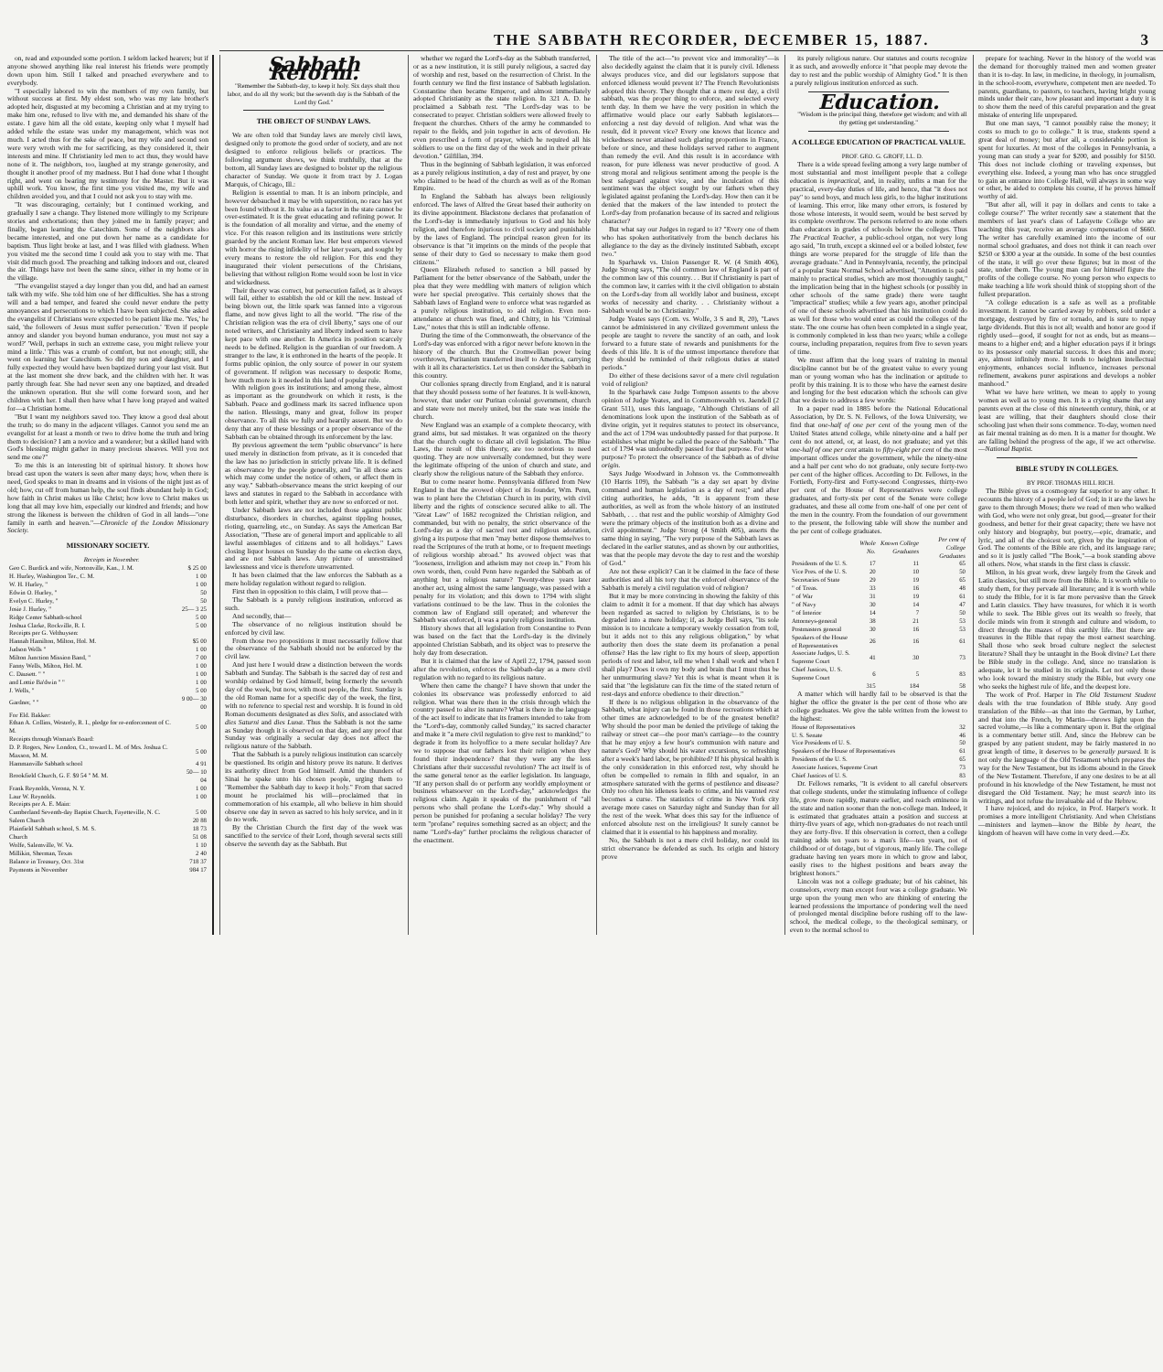THE SABBATH RECORDER, DECEMBER 15, 1887. 3
on, read and expounded some portion. I seldom lacked hearers; but if anyone showed anything like real interest his friends were promptly down upon him. Still I talked and preached everywhere and to everybody.
"I especially labored to win the members of my own family, but without success at first. My eldest son, who was my late brother's adopted heir, disgusted at my becoming a Christian and at my trying to make him one, refused to live with me, and demanded his share of the estate. I gave him all the old estate, keeping only what I myself had added while the estate was under my management, which was not much. I acted thus for the sake of peace, but my wife and second son were very wroth with me for sacrificing, as they considered it, their interests and mine. If Christianity led men to act thus, they would have none of it. The neighbors, too, laughed at my strange generosity, and thought it another proof of my madness. But I had done what I thought right, and went on bearing my testimony for the Master. But it was uphill work. You know, the first time you visited me, my wife and children avoided you, and that I could not ask you to stay with me.
"It was discouraging, certainly; but I continued working, and gradually I saw a change. They listened more willingly to my Scripture stories and exhortations; then they joined me in family prayer; and finally, began learning the Catechism. Some of the neighbors also became interested, and one put down her name as a candidate for baptism. Thus light broke at last, and I was filled with gladness. When you visited me the second time I could ask you to stay with me. That visit did much good. The preaching and talking indoors and out, cleared the air. Things have not been the same since, either in my home or in the village.
"The evangelist stayed a day longer than you did, and had an earnest talk with my wife. She told him one of her difficulties. She has a strong will and a bad temper, and feared she could never endure the petty annoyances and persecutions to which I have been subjected. She asked the evangelist if Christians were expected to be patient like me. 'Yes,' he said, 'the followers of Jesus must suffer persecution.' 'Even if people annoy and slander you beyond human endurance, you must not say a word?' 'Well, perhaps in such an extreme case, you might relieve your mind a little.' This was a crumb of comfort, but not enough; still, she went on learning her Catechism. So did my son and daughter, and I fully expected they would have been baptized during your last visit. But at the last moment she drew back, and the children with her. It was partly through fear. She had never seen any one baptized, and dreaded the unknown operation. But she will come forward soon, and her children with her. I shall then have what I have long prayed and waited for—a Christian home.
"But I want my neighbors saved too. They know a good deal about the truth; so do many in the adjacent villages. Cannot you send me an evangelist for at least a month or two to drive home the truth and bring them to decision? I am a novice and a wanderer; but a skilled hand with God's blessing might gather in many precious sheaves. Will you not send me one?"
To me this is an interesting bit of spiritual history. It shows how bread cast upon the waters is seen after many days; how, when there is need, God speaks to man in dreams and in visions of the night just as of old; how, cut off from human help, the soul finds abundant help in God; how faith in Christ makes us like Christ; how love to Christ makes us long that all may love him, especially our kindred and friends; and how strong the likeness is between the children of God in all lands—"one family in earth and heaven."—Chronicle of the London Missionary Society.
MISSIONARY SOCIETY.
Receipts in November.
| Geo C. Burdick and wife, Nortonville, Kan., J. M. | $ 25 00 |
| H. Hurley, Washington Ter., C. M. | 1 00 |
| W. H. Hurley, " | 1 00 |
| Edwin O. Hurley, " | 50 |
| Evelyn C. Hurley, " | 50 |
| Josie J. Hurley, " | 25— 3 25 |
| Ridge Center Sabbath-school | 5 00 |
| Joshua Clarke, Rockville, R. I. | 5 00 |
| Receipts per G. Velthuysen: | |
| Hannah Hamilton, Milton, Hol. M. | $5 00 |
| Judson Wells " | 1 00 |
| Milton Junction Mission Band, " | 7 00 |
| Fanny Wells, Milton, Hol. M. | 1 00 |
| C. Dausett. " " | 1 00 |
| and Lottie Ba'dwin " " | 1 00 |
| J. Wells, " | 5 00 |
| Gardner, " " | 9 00— 30 00 |
| For Eld. Bakker: | |
| Ethan A. Collins, Westerly, R. I., pledge for re-enforcement of C. M. | 5 00 |
| Receipts through Woman's Board: | |
| D. P. Rogers, New London, Ct., toward L. M. of Mrs. Joshua C. Maxson, M. M. | 5 00 |
| Hammanville Sabbath school | 4 91 |
| Brookfield Church, G. F. $9 54 " M. M. | 50— 10 04 |
| Frank Reynolds, Verona, N. Y. | 1 00 |
| Laur W. Reynolds. | 1 00 |
| Receipts per A. E. Main: | |
| Cumberland Seventh-day Baptist Church, Fayetteville, N. C. | 5 00 |
| Salem Church | 20 88 |
| Plainfield Sabbath school, S. M. S. | 18 73 |
| Church | 51 08 |
| Wolfe, Salemville, W. Va. | 1 10 |
| Millikin, Sherman, Texas | 2 40 |
| Balance in Treasury, Oct. 31st | 718 37 |
| Payments in November | 984 17 |
Sabbath Reform.
"Remember the Sabbath-day, to keep it holy. Six days shalt thou labor, and do all thy work; but the seventh day is the Sabbath of the Lord thy God."
THE OBJECT OF SUNDAY LAWS.
We are often told that Sunday laws are merely civil laws, designed only to promote the good order of society, and are not designed to enforce religious beliefs or practices. The following argument shows, we think truthfully, that at the bottom, all Sunday laws are designed to bolster up the religious character of Sunday. We quote it from tract by J. Logan Marquis, of Chicago, Ill.:
Religion is essential to man. It is an inborn principle, and however debauched it may be with superstition, no race has yet been found without it. Its value as a factor in the state cannot be over-estimated. It is the great educating and refining power. It is the foundation of all morality and virtue, and the enemy of vice. For this reason religion and its institutions were strictly guarded by the ancient Roman law. Her best emperors viewed with horror the rising infidelity of her later years, and sought by every means to restore the old religion. For this end they inaugurated their violent persecutions of the Chrisians, believing that without religion Rome would soon be lost in vice and wickedness.
Their theory was correct, but persecution failed, as it always will fail, either to establish the old or kill the new. Instead of being blown out, the little spark was fanned into a vigorous flame, and now gives light to all the world. "The rise of the Christian religion was the era of civil liberty," says one of our noted writers, and Christianity and liberty indeed seem to have kept pace with one another. In America its position scarcely needs to be defined. Religion is the guardian of our freedom. A stranger to the law, it is enthroned in the hearts of the people. It forms public opinion, the only source of power in our system of government. If religion was necessary to despotic Rome, how much more is it needed in this land of popular rule.
With religion goes its institutions; and among these, almost as important as the groundwork on which it rests, is the Sabbath. Peace and godliness mark its sacred influence upon the nation. Blessings, many and great, follow its proper observance. To all this we fully and heartily assent. But we do deny that any of these blessings or a proper observance of the Sabbath can be obtained through its enforcement by the law.
By previous agreement the term "public observance" is here used merely in distinction from private, as it is conceded that the law has no jurisdiction in strictly private life. It is defined as observance by the people generally, and "in all those acts which may come under the notice of others, or affect them in any way." Sabbath-observance means the strict keeping of our laws and statutes in regard to the Sabbath in accordance with both letter and spirit, whether they are now so enforced or not.
Under Sabbath laws are not included those against public disturbance, disorders in churches, against tippling houses, rioting, quarreling, etc., on Sunday. As says the American Bar Association, "These are of general import and applicable to all lawful assemblages of citizens and to all holidays." Laws closing liquor houses on Sunday do the same on election days, and are not Sabbath laws. Any picture of unrestrained lawlessness and vice is therefore unwarrented.
It has been claimed that the law enforces the Sabbath as a mere holiday regulation without regard to religion.
First then in opposition to this claim, I will prove that—
The Sabbath is a purely religious institution, enforced as such.
And secondly, that—
The observance of no religious institution should be enforced by civil law.
From those two propositions it must necessarily follow that the observance of the Sabbath should not be enforced by the civil law.
And just here I would draw a distinction between the words Sabbath and Sunday. The Sabbath is the sacred day of rest and worship ordained by God himself, being formerly the seventh day of the week, but now, with most people, the first. Sunday is the old Roman name for a specific day of the week, the first, with no reference to special rest and worship. It is found in old Roman documents designated as dies Solis, and associated with dies Saturni and dies Lunæ. Thus the Sabbath is not the same as Sunday though it is observed on that day, and any proof that Sunday was originally a secular day does not affect the religious nature of the Sabbath.
That the Sabbath is a purely religious institution can scarcely be questioned. Its origin and history prove its nature. It derives its authority direct from God himself. Amid the thunders of Sinai he spake unto his chosen people, urging them to "Remember the Sabbath day to keep it holy." From that sacred mount he proclaimed his will—proclaimed that in commemoration of his example, all who believe in him should observe one day in seven as sacred to his holy service, and in it do no work.
By the Christian Church the first day of the week was sanctified to the service of their Lord, though several sects still observe the seventh day as the Sabbath. But
whether we regard the Lord's-day as the Sabbath transferred, or as a new institution, it is still purely religious, a sacred day of worship and rest, based on the resurrection of Christ. In the fourth century we find the first instance of Sabbath legislation. Constantine then became Emperor, and almost immediately adopted Christianity as the state religion. In 321 A. D. he proclaimed a Sabbath rest. "The Lord's-day was to be consecrated to prayer. Christian soldiers were allowed freely to frequent the churches. Others of the army he commanded to repair to the fields, and join together in acts of devotion. He even prescribed a form of prayer, which he required all his soldiers to use on the first day of the week and in their private devotion." Gilfillan, 394.
Thus in the beginning of Sabbath legislation, it was enforced as a purely religious institution, a day of rest and prayer, by one who claimed to be head of the church as well as of the Roman Empire.
In England the Sabbath has always been religiously enforced. The laws of Alfred the Great based their authority on its divine appointment. Blackstone declares that profanation of the Lord's-day is immediately injurious to God and his holy religion, and therefore injurious to civil society and punishable by the laws of England. The principal reason given for its observance is that "it imprints on the minds of the people that sense of their duty to God so necessary to make them good citizens."
Queen Elizabeth refused to sanction a bill passed by Parliament for the better observance of the Sabbath, under the plea that they were meddling with matters of religion which were her special prerogative. This certainly shows that the Sabbath laws of England were to enforce what was regarded as a purely religious institution, to aid religion. Even non-attendance at church was fined, and Chitty, in his "Criminal Law," notes that this is still an indictable offense.
During the time of the Commonweath, the observance of the Lord's-day was enforced with a rigor never before known in the history of the church. But the Cromwellian power being overthrown, Puritanism transferred itself to America, carrying with it all its characteristics. Let us then consider the Sabbath in this country.
Our collonies sprang directly from England, and it is natural that they should possess some of her features. It is well-known, however, that under our Puritan colonial government, church and state were not merely united, but the state was inside the church.
New England was an example of a complete theocarcy, with grand aims, but sad mistakes. It was organized on the theory that the church ought to dictate all civil legislation. The Blue Laws, the result of this theory, are too notorious to need quoting. They are now universally condemned, but they were the legitimate offspring of the union of church and state, and clearly show the religious nature of the Sabbath they enforce.
But to come nearer home. Pennsylvania differed from New England in that the avowed object of its founder, Wm. Penn, was to plant here the Christian Church in its purity, with civil liberty and the rights of conscience secured alike to all. The "Great Law" of 1682 recognized the Christian religion, and commanded, but with no penalty, the strict observance of the Lord's-day as a day of sacred rest and religious adoration, giving a its purpose that men "may better dispose themselves to read the Scriptures of the truth at home, or to frequent meetings of religious worship abroad." Its avowed object was that "looseness, irreligion and atheism may not creep in." From his own words, then, could Penn have regarded the Sabbath as of anything but a religious nature? Twenty-three years later another act, using almost the same language, was passed with a penalty for its violation; and this down to 1794 with slight variations continued to be the law. Thus in the colonies the common law of England still operated; and wherever the Sabbath was enforced, it was a purely religious institution.
History shows that all legislation from Constantine to Penn was based on the fact that the Lord's-day is the divinely appointed Christian Sabbath, and its object was to preserve the holy day from desecration.
But it is claimed that the law of April 22, 1794, passed soon after the revolution, enforces the Sabbath-day as a mere civil regulation with no regard to its religious nature.
Where then came the change? I have shown that under the colonies its observance was professedly enforced to aid religion. What was there then in the crisis through which the country passed to alter its nature? What is there in the language of the act itself to indicate that its framers intended to take from the "Lord's-day, commonly called Sunday," its sacred character and make it "a mere civil regulation to give rest to mankind;" to degrade it from its holyoffice to a mere secular holiday? Are we to suppose that our fathers lost their religion when they found their independence? that they were any the less Christians after their successful revolution? The act itself is of the same general tenor as the earlier legislation. Its language, "If any person shall do or perform any worldly employment or business whatsoever on the Lord's-day," acknowledges the religious claim. Again it speaks of the punishment of "all persons who shall profane the Lord's-day." Why should a person be punished for profaning a secular holiday? The very term "profane" requires something sacred as an object; and the name "Lord's-day" further proclaims the religious character of the enactment.
The title of the act—"to prevent vice and immorality"—is also decidedly against the claim that it is purely civil. Idleness always produces vice, and did our legislators suppose that enforced idleness would prevent it? The French Revolutionists adopted this theory. They thought that a mere rest day, a civil sabbath, was the proper thing to enforce, and selected every tenth day. In them we have the very position in which the affirmative would place our early Sabbath legislators—enforcing a rest day devoid of religion. And what was the result, did it prevent vice? Every one knows that licence and wickedness never attained such glaring proportions in France, before or since, and these holidays served rather to augment than remedy the evil. And this result is in accordance with reason, for pure idleness was never productive of good. A strong moral and religious sentiment among the people is the best safeguard against vice, and the inculcation of this sentiment was the object sought by our fathers when they legislated against profaning the Lord's-day. How then can it be denied that the makers of the law intended to protect the Lord's-day from profanation because of its sacred and religious character?
But what say our Judges in regard to it? "Every one of them who has spoken authoritatively from the bench declares his allegiance to the day as the divinely instituted Sabbath, except two."
In Sparhawk vs. Union Passenger R. W. (4 Smith 406), Judge Strong says, "The old common law of England is part of the common law of this country. . . But if Christianity is part of the common law, it carries with it the civil obligation to abstain on the Lord's-day from all worldly labor and business, except works of necessity and charity. . . Christianity without a Sabbath would be no Christianity."
Judge Yeates says (Com. vs. Wolfe, 3 S and R, 20), "Laws cannot be administered in any civilized government unless the people are taught to revere the sanctity of an oath, and look forward to a future state of rewards and punishments for the deeds of this life. It is of the utmost importance therefore that they should be reminded of their religious duties at stated periods."
Do either of these decisions savor of a mere civil regulation void of religion?
In the Sparhawk case Judge Tompson assents to the above opinion of Judge Yeates, and in Commonwealth vs. Jaendell (2 Grant 511), uses this language, "Although Christians of all denominations look upon the institution of the Sabbath as of divine origin, yet it requires statutes to protect its observance, and the act of 1794 was undoubtedly passed for that purpose. It establishes what might be called the peace of the Sabbath." The act of 1794 was undoubtedly passed for that purpose. For what purpose? To protect the observance of the Sabbath as of divine origin.
Says Judge Woodward in Johnson vs. the Commonwealth (10 Harris 109), the Sabbath "is a day set apart by divine command and human legislation as a day of rest;" and after citing authorities, he adds, "It is apparent from these authorities, as well as from the whole history of an instituted Sabbath, . . . that rest and the public worship of Almighty God were the primary objects of the institution both as a divine and civil appointment." Judge Strong (4 Smith 405), asserts the same thing in saying, "The very purpose of the Sabbath laws as declared in the earlier statutes, and as shown by our authorities, was that the people may devote the day to rest and the worship of God."
Are not these explicit? Can it be claimed in the face of these authorities and all his tory that the enforced observance of the Sabbath is merely a civil regulation void of religion?
But it may be more convincing in showing the falsity of this claim to admit it for a moment. If that day which has always been regarded as sacred to religion by Christians, is to be degraded into a mere holiday; if, as Judge Bell says, "its sole mission is to inculcate a temporary weekly cessation from toil, but it adds not to this any religious obligation," by what authority then does the state deem its profanation a penal offense? Has the law right to fix my hours of sleep, apportion periods of rest and labor, tell me when I shall work and when I shall play? Does it own my body and brain that I must thus be her unmurmuring slave? Yet this is what is meant when it is said that "the legislature can fix the time of the stated return of rest-days and enforce obedience to their direction."
If there is no religious obligation in the observance of the Sabbath, what injury can be found in those recreations which at other times are acknowledged to be of the greatest benefit? Why should the poor man be denied the privilege of taking the railway or street car—the poor man's carriage—to the country that he may enjoy a few hour's communion with nature and nature's God? Why should his water excursions, so refreshing after a week's hard labor, be prohibited? If his physical health is the only consideration in this enforced rest, why should he often be compelled to remain in filth and squalor, in an atmosphere saturated with the germs of pestilence and disease? Only too often his idleness leads to crime, and his vaunted rest becomes a curse. The statistics of crime in New York city average more cases on Saturday night and Sunday than for all the rest of the week. What does this say for the influence of enforced absolute rest on the irreligious? It surely cannot be claimed that it is essential to his happiness and morality.
No, the Sabbath is not a mere civil holiday, nor could its strict observance be defended as such. Its origin and history prove
its purely religious nature. Our statutes and courts recognize it as such, and avowedly enforce it "that people may devote the day to rest and the public worship of Almighty God." It is then a purely religious institution enforced as such.
Education.
"Wisdom is the principal thing, therefore get wisdom; and with all thy getting get understanding."
A COLLEGE EDUCATION OF PRACTICAL VALUE.
PROF. GEO. G. GROFF, LL. D.
There is a wide spread feeling among a very large number of most substantial and most intelligent people that a college education is impractical, and, in reality, unfits a man for the practical, every-day duties of life, and hence, that "it does not pay" to send boys, and much less girls, to the higher institutions of learning. This error, like many other errors, is fostered by those whose interests, it would seem, would be best served by its complete overthrow. The persons referred to are none others than educators in grades of schools below the colleges. Thus The Practical Teacher, a public-school organ, not very long ago said, "In truth, except a skinned eel or a boiled lobster, few things are worse prepared for the struggle of life than the average graduate." And in Pennsylvania, recently, the principal of a popular State Normal School advertised, "Attention is paid mainly to practical studies, which are most thoroughly taught," the implication being that in the highest schools (or possibly in other schools of the same grade) there were taught "impractical" studies; while a few years ago, another principal of one of these schools advertised that his institution could do as well for those who would enter as could the colleges of the state. The one course has often been completed in a single year, is commonly completed in less than two years; while a college course, including preparation, requires from five to seven years of time.
We must affirm that the long years of training in mental discipline cannot but be of the greatest value to every young man or young woman who has the inclination or aptitude to profit by this training. It is to those who have the earnest desire and longing for the best education which the schools can give that we desire to address a few words:
In a paper read in 1885 before the National Educational Association, by Dr. S. N. Fellows, of the Iowa University, we find that one-half of one per cent of the young men of the United States attend college, while ninety-nine and a half per cent do not attend, or, at least, do not graduate; and yet this one-half of one per cent attain to fifty-eight per cent of the most important offices under the government, while the ninety-nine and a half per cent who do not graduate, only secure forty-two per cent of the higher offices. According to Dr. Fellows, in the Fortieth, Forty-first and Forty-second Congresses, thirty-two per cent of the House of Representatives were college graduates, and forty-six per cent of the Senate were college graduates, and these all come from one-half of one per cent of the men in the country. From the foundation of our government to the present, the following table will show the number and the per cent of college graduates.
| | Whole No. | Known College Graduates | Per cent of College Graduates |
| --- | --- | --- | --- |
| Presidents of the U. S. | 17 | 11 | 65 |
| Vice Pres. of the U. S. | 20 | 10 | 50 |
| Secretaries of State | 29 | 19 | 65 |
| " of Treas. | 33 | 16 | 48 |
| " of War | 31 | 19 | 61 |
| " of Navy | 30 | 14 | 47 |
| " of Interior | 14 | 7 | 50 |
| Attorneys-general | 38 | 21 | 53 |
| Postmasters general | 30 | 16 | 53 |
| Speakers of the House of Representatives | 26 | 16 | 61 |
| Associate Judges, U. S. Supreme Court | 41 | 30 | 73 |
| Chief Justices, U. S. Supreme Court | 6 | 5 | 83 |
| | 315 | 184 | 58 |
A matter which will hardly fail to be observed is that the higher the office the greater is the per cent of those who are college graduates. We give the table written from the lowest to the highest:
| House of Representatives | 32 |
| U. S. Senate | 46 |
| Vice Presidents of U. S. | 50 |
| Speakers of the House of Representatives | 61 |
| Presidents of the U. S. | 65 |
| Associate Justices, Supreme Court | 73 |
| Chief Justices of U. S. | 83 |
Dr. Fellows remarks, "It is evident to all careful observers that college students, under the stimulating influence of college life, grow more rapidly, mature earlier, and reach eminence in the state and nation sooner than the non-college man. Indeed, it is estimated that graduates attain a position and success at thirty-five years of age, which non-graduates do not reach until they are forty-five. If this observation is correct, then a college training adds ten years to a man's life—ten years, not of childhood or of dotage, but of vigorous, manly life. The college graduate having ten years more in which to grow and labor, easily rises to the highest positions and bears away the brightest honors."
Lincoln was not a college graduate; but of his cabinet, his counselors, every man except four was a college graduate. We urge upon the young men who are thinking of entering the learned professions the importance of pondering well the need of prolonged mental discipline before rushing off to the law-school, the medical college, to the theological seminary, or even to the normal school to
prepare for teaching. Never in the history of the world was the demand for thoroughly trained men and women greater than it is to-day. In law, in medicine, in theology, in journalism, in the school-room, everywhere, competent men are needed. To parents, guardians, to pastors, to teachers, having bright young minds under their care, how pleasant and important a duty it is to show them the need of this careful preparation and the great mistake of entering life unprepared.
But one man says, "I cannot possibly raise the money; it costs so much to go to college." It is true, students spend a great deal of money; but after all, a considerable portion is spent for luxuries. At most of the colleges in Pennsylvania, a young man can study a year for $200, and possibly for $150. This does not include clothing or traveling expenses, but everything else. Indeed, a young man who has once struggled to gain an entrance into College Hall, will always in some way or other, be aided to complete his course, if he proves himself worthy of aid.
"But after all, will it pay in dollars and cents to take a college course?" The writer recently saw a statement that the members of last year's class of Lafayette College who are teaching this year, receive an average compensation of $660. The writer has carefully examined into the income of our normal school graduates, and does not think it can reach over $250 or $300 a year at the outside. In some of the best counties of the state, it will go over these figures; but in most of the state, under them. The young man can for himself figure the profits of the college course. No young person who expects to make teaching a life work should think of stopping short of the fullest preparation.
"A college education is a safe as well as a profitable investment. It cannot be carried away by robbers, sold under a mortgage, destroyed by fire or tornado, and is sure to repay large dividends. But this is not all; wealth and honor are good if rightly used—good, if sought for not as ends, but as means—means to a higher end; and a higher education pays if it brings to its possessor only material success. It does this and more; aye, almost infinitely more. It tends to heighten intellectual enjoyments, enhances social influence, increases personal refinement, awakens purer aspirations and develops a nobler manhood."
What we have here written, we mean to apply to young women as well as to young men. It is a crying shame that any parents even at the close of this nineteenth century, think, or at least are willing, that their daughters should close their schooling just when their sons commence. To-day, women need as fair mental training as do men. It is a matter for thought. We are falling behind the progress of the age, if we act otherwise.—National Baptist.
BIBLE STUDY IN COLLEGES.
BY PROF. THOMAS HILL RICH.
The Bible gives us a cosmogony far superior to any other. It recounts the history of a people led of God; in it are the laws he gave to them through Moses; there we read of men who walked with God, who were not only great, but good,—greater for their goodness, and better for their great capacity; there we have not only history and biography, but poetry,—epic, dramatic, and lyric, and all of the choicest sort, given by the inspiration of God. The contents of the Bible are rich, and its language rare; and so it is justly called "The Book,"—a book standing above all others. Now, what stands in the first class is classic.
Milton, in his great work, drew largely from the Greek and Latin classics, but still more from the Bible. It is worth while to study them, for they pervade all literature; and it is worth while to study the Bible, for it is far more pervasive than the Greek and Latin classics. They have treasures, for which it is worth while to seek. The Bible gives out its wealth so freely, that docile minds win from it strength and culture and wisdom, to direct through the mazes of this earthly life. But there are treasures in the Bible that repay the most earnest searching. Shall those who seek broad culture neglect the selectest literature? Shall they be untaught in the Book divine? Let there be Bible study in the college. And, since no translation is adequate, let it be studied in its originals. Let not only those who look toward the ministry study the Bible, but every one who seeks the highest rule of life, and the deepest lore.
The work of Prof. Harper in The Old Testament Student deals with the true foundation of Bible study. Any good translation of the Bible—as that into the German, by Luther, and that into the French, by Martin—throws light upon the sacred volume,—is like a commentary upon it. But the original is a commentary better still. And, since the Hebrew can be grasped by any patient student, may be fairly mastered in no great length of time, it deserves to be generally pursued. It is not only the language of the Old Testament which prepares the way for the New Testament, but its idioms abound in the Greek of the New Testament. Therefore, if any one desires to be at all profound in his knowledge of the New Testament, he must not disregard the Old Testament. Nay; he must search into its writings, and not refuse the invaluable aid of the Hebrew.
I have rejoiced, and do rejoice, in Prof. Harper's work. It promises a more intelligent Christianity. And when Christians—ministers and laymen—know the Bible by heart, the kingdom of heaven will have come in very deed.—Ex.